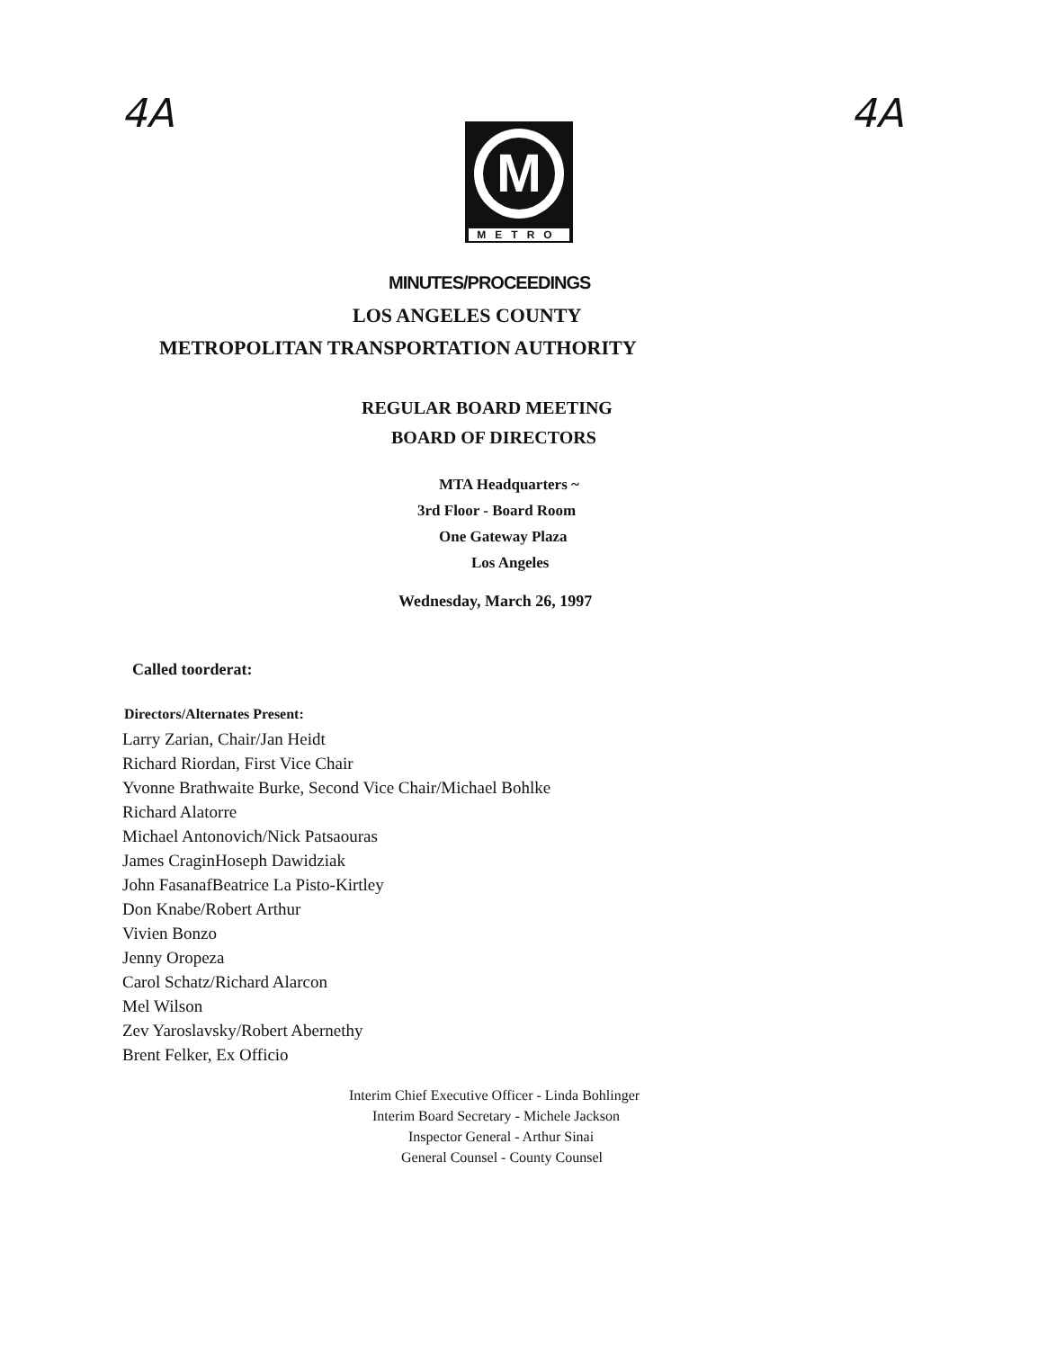4A 4A
M
METRO
MINUTES/PROCEEDINGS
LOS ANGELES COUNTY
METROPOLITAN TRANSPORTATION AUTHORITY
REGULAR BOARD MEETING
BOARD OF DIRECTORS
MTA Headquarters ~
3rd Floor - Board Room
One Gateway Plaza
Los Angeles
Wednesday, March 26, 1997
Called toorderat:
Directors/Alternates Present:
Larry Zarian, Chair/Jan Heidt
Richard Riordan, First Vice Chair
Yvonne Brathwaite Burke, Second Vice Chair/Michael Bohlke
Richard Alatorre
Michael Antonovich/Nick Patsaouras
James CraginHoseph Dawidziak
John FasanafBeatrice La Pisto-Kirtley
Don Knabe/Robert Arthur
Vivien Bonzo
Jenny Oropeza
Carol Schatz/Richard Alarcon
Mel Wilson
Zev Yaroslavsky/Robert Abernethy
Brent Felker, Ex Officio
Interim Chief Executive Officer - Linda Bohlinger
Interim Board Secretary - Michele Jackson
Inspector General - Arthur Sinai
General Counsel - County Counsel